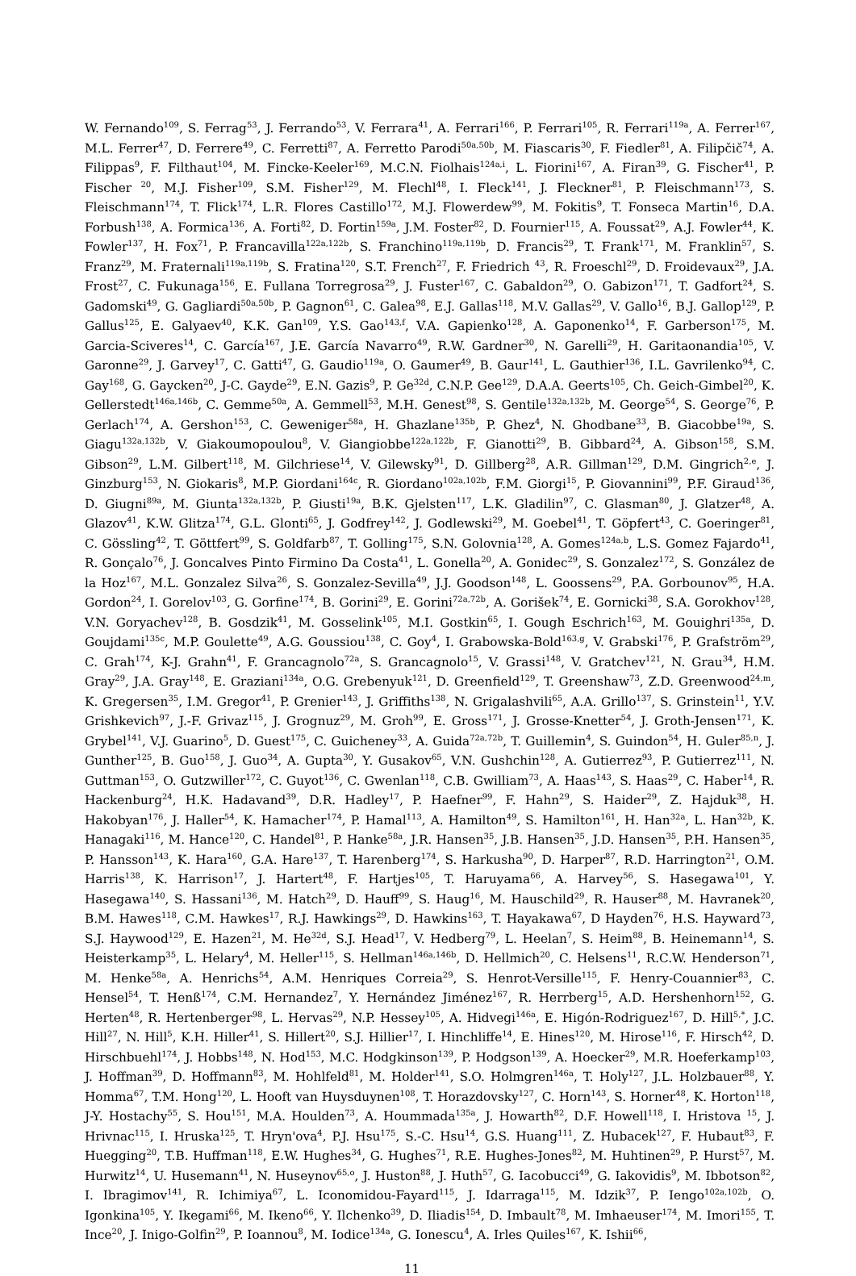W. Fernando<sup>109</sup>, S. Ferrag<sup>53</sup>, J. Ferrando<sup>53</sup>, V. Ferrara<sup>41</sup>, A. Ferrari<sup>166</sup>, P. Ferrari<sup>105</sup>, R. Ferrari<sup>119a</sup>, A. Ferrer<sup>167</sup>, M.L. Ferrer<sup>47</sup>, D. Ferrere<sup>49</sup>, C. Ferretti<sup>87</sup>, A. Ferretto Parodi<sup>50a,50b</sup>, M. Fiascaris<sup>30</sup>, F. Fiedler<sup>81</sup>, A. Filipčič<sup>74</sup>, A. Filippas<sup>9</sup>, F. Filthaut<sup>104</sup>, M. Fincke-Keeler<sup>169</sup>, M.C.N. Fiolhais<sup>124a,i</sup>, L. Fiorini<sup>167</sup>, A. Firan<sup>39</sup>, G. Fischer<sup>41</sup>, P. Fischer <sup>20</sup>, M.J. Fisher<sup>109</sup>, S.M. Fisher<sup>129</sup>, M. Flechl<sup>48</sup>, I. Fleck<sup>141</sup>, J. Fleckner<sup>81</sup>, P. Fleischmann<sup>173</sup>, S. Fleischmann<sup>174</sup>, T. Flick<sup>174</sup>, L.R. Flores Castillo<sup>172</sup>, M.J. Flowerdew<sup>99</sup>, M. Fokitis<sup>9</sup>, T. Fonseca Martin<sup>16</sup>, D.A. Forbush<sup>138</sup>, A. Formica<sup>136</sup>, A. Forti<sup>82</sup>, D. Fortin<sup>159a</sup>, J.M. Foster<sup>82</sup>, D. Fournier<sup>115</sup>, A. Foussat<sup>29</sup>, A.J. Fowler<sup>44</sup>, K. Fowler<sup>137</sup>, H. Fox<sup>71</sup>, P. Francavilla<sup>122a,122b</sup>, S. Franchino<sup>119a,119b</sup>, D. Francis<sup>29</sup>, T. Frank<sup>171</sup>, M. Franklin<sup>57</sup>, S. Franz<sup>29</sup>, M. Fraternali<sup>119a,119b</sup>, S. Fratina<sup>120</sup>, S.T. French<sup>27</sup>, F. Friedrich <sup>43</sup>, R. Froeschl<sup>29</sup>, D. Froidevaux<sup>29</sup>, J.A. Frost<sup>27</sup>, C. Fukunaga<sup>156</sup>, E. Fullana Torregrosa<sup>29</sup>, J. Fuster<sup>167</sup>, C. Gabaldon<sup>29</sup>, O. Gabizon<sup>171</sup>, T. Gadfort<sup>24</sup>, S. Gadomski<sup>49</sup>, G. Gagliardi<sup>50a,50b</sup>, P. Gagnon<sup>61</sup>, C. Galea<sup>98</sup>, E.J. Gallas<sup>118</sup>, M.V. Gallas<sup>29</sup>, V. Gallo<sup>16</sup>, B.J. Gallop<sup>129</sup>, P. Gallus<sup>125</sup>, E. Galyaev<sup>40</sup>, K.K. Gan<sup>109</sup>, Y.S. Gao<sup>143,f</sup>, V.A. Gapienko<sup>128</sup>, A. Gaponenko<sup>14</sup>, F. Garberson<sup>175</sup>, M. Garcia-Sciveres<sup>14</sup>, C. García<sup>167</sup>, J.E. García Navarro<sup>49</sup>, R.W. Gardner<sup>30</sup>, N. Garelli<sup>29</sup>, H. Garitaonandia<sup>105</sup>, V. Garonne<sup>29</sup>, J. Garvey<sup>17</sup>, C. Gatti<sup>47</sup>, G. Gaudio<sup>119a</sup>, O. Gaumer<sup>49</sup>, B. Gaur<sup>141</sup>, L. Gauthier<sup>136</sup>, I.L. Gavrilenko<sup>94</sup>, C. Gay<sup>168</sup>, G. Gaycken<sup>20</sup>, J-C. Gayde<sup>29</sup>, E.N. Gazis<sup>9</sup>, P. Ge<sup>32d</sup>, C.N.P. Gee<sup>129</sup>, D.A.A. Geerts<sup>105</sup>, Ch. Geich-Gimbel<sup>20</sup>, K. Gellerstedt<sup>146a,146b</sup>, C. Gemme<sup>50a</sup>, A. Gemmell<sup>53</sup>, M.H. Genest<sup>98</sup>, S. Gentile<sup>132a,132b</sup>, M. George<sup>54</sup>, S. George<sup>76</sup>, P. Gerlach<sup>174</sup>, A. Gershon<sup>153</sup>, C. Geweniger<sup>58a</sup>, H. Ghazlane<sup>135b</sup>, P. Ghez<sup>4</sup>, N. Ghodbane<sup>33</sup>, B. Giacobbe<sup>19a</sup>, S. Giagu<sup>132a,132b</sup>, V. Giakoumopoulou<sup>8</sup>, V. Giangiobbe<sup>122a,122b</sup>, F. Gianotti<sup>29</sup>, B. Gibbard<sup>24</sup>, A. Gibson<sup>158</sup>, S.M. Gibson<sup>29</sup>, L.M. Gilbert<sup>118</sup>, M. Gilchriese<sup>14</sup>, V. Gilewsky<sup>91</sup>, D. Gillberg<sup>28</sup>, A.R. Gillman<sup>129</sup>, D.M. Gingrich<sup>2,e</sup>, J. Ginzburg<sup>153</sup>, N. Giokaris<sup>8</sup>, M.P. Giordani<sup>164c</sup>, R. Giordano<sup>102a,102b</sup>, F.M. Giorgi<sup>15</sup>, P. Giovannini<sup>99</sup>, P.F. Giraud<sup>136</sup>, D. Giugni<sup>89a</sup>, M. Giunta<sup>132a,132b</sup>, P. Giusti<sup>19a</sup>, B.K. Gjelsten<sup>117</sup>, L.K. Gladilin<sup>97</sup>, C. Glasman<sup>80</sup>, J. Glatzer<sup>48</sup>, A. Glazov<sup>41</sup>, K.W. Glitza<sup>174</sup>, G.L. Glonti<sup>65</sup>, J. Godfrey<sup>142</sup>, J. Godlewski<sup>29</sup>, M. Goebel<sup>41</sup>, T. Göpfert<sup>43</sup>, C. Goeringer<sup>81</sup>, C. Gössling<sup>42</sup>, T. Göttfert<sup>99</sup>, S. Goldfarb<sup>87</sup>, T. Golling<sup>175</sup>, S.N. Golovnia<sup>128</sup>, A. Gomes<sup>124a,b</sup>, L.S. Gomez Fajardo<sup>41</sup>, R. Gonçalo<sup>76</sup>, J. Goncalves Pinto Firmino Da Costa<sup>41</sup>, L. Gonella<sup>20</sup>, A. Gonidec<sup>29</sup>, S. Gonzalez<sup>172</sup>, S. González de la Hoz<sup>167</sup>, M.L. Gonzalez Silva<sup>26</sup>, S. Gonzalez-Sevilla<sup>49</sup>, J.J. Goodson<sup>148</sup>, L. Goossens<sup>29</sup>, P.A. Gorbounov<sup>95</sup>, H.A. Gordon<sup>24</sup>, I. Gorelov<sup>103</sup>, G. Gorfine<sup>174</sup>, B. Gorini<sup>29</sup>, E. Gorini<sup>72a,72b</sup>, A. Gorišek<sup>74</sup>, E. Gornicki<sup>38</sup>, S.A. Gorokhov<sup>128</sup>, V.N. Goryachev<sup>128</sup>, B. Gosdzik<sup>41</sup>, M. Gosselink<sup>105</sup>, M.I. Gostkin<sup>65</sup>, I. Gough Eschrich<sup>163</sup>, M. Gouighri<sup>135a</sup>, D. Goujdami<sup>135c</sup>, M.P. Goulette<sup>49</sup>, A.G. Goussiou<sup>138</sup>, C. Goy<sup>4</sup>, I. Grabowska-Bold<sup>163,g</sup>, V. Grabski<sup>176</sup>, P. Grafström<sup>29</sup>, C. Grah<sup>174</sup>, K-J. Grahn<sup>41</sup>, F. Grancagnolo<sup>72a</sup>, S. Grancagnolo<sup>15</sup>, V. Grassi<sup>148</sup>, V. Gratchev<sup>121</sup>, N. Grau<sup>34</sup>, H.M. Gray<sup>29</sup>, J.A. Gray<sup>148</sup>, E. Graziani<sup>134a</sup>, O.G. Grebenyuk<sup>121</sup>, D. Greenfield<sup>129</sup>, T. Greenshaw<sup>73</sup>, Z.D. Greenwood<sup>24,m</sup>, K. Gregersen<sup>35</sup>, I.M. Gregor<sup>41</sup>, P. Grenier<sup>143</sup>, J. Griffiths<sup>138</sup>, N. Grigalashvili<sup>65</sup>, A.A. Grillo<sup>137</sup>, S. Grinstein<sup>11</sup>, Y.V. Grishkevich<sup>97</sup>, J.-F. Grivaz<sup>115</sup>, J. Grognuz<sup>29</sup>, M. Groh<sup>99</sup>, E. Gross<sup>171</sup>, J. Grosse-Knetter<sup>54</sup>, J. Groth-Jensen<sup>171</sup>, K. Grybel<sup>141</sup>, V.J. Guarino<sup>5</sup>, D. Guest<sup>175</sup>, C. Guicheney<sup>33</sup>, A. Guida<sup>72a,72b</sup>, T. Guillemin<sup>4</sup>, S. Guindon<sup>54</sup>, H. Guler<sup>85,n</sup>, J. Gunther<sup>125</sup>, B. Guo<sup>158</sup>, J. Guo<sup>34</sup>, A. Gupta<sup>30</sup>, Y. Gusakov<sup>65</sup>, V.N. Gushchin<sup>128</sup>, A. Gutierrez<sup>93</sup>, P. Gutierrez<sup>111</sup>, N. Guttman<sup>153</sup>, O. Gutzwiller<sup>172</sup>, C. Guyot<sup>136</sup>, C. Gwenlan<sup>118</sup>, C.B. Gwilliam<sup>73</sup>, A. Haas<sup>143</sup>, S. Haas<sup>29</sup>, C. Haber<sup>14</sup>, R. Hackenburg<sup>24</sup>, H.K. Hadavand<sup>39</sup>, D.R. Hadley<sup>17</sup>, P. Haefner<sup>99</sup>, F. Hahn<sup>29</sup>, S. Haider<sup>29</sup>, Z. Hajduk<sup>38</sup>, H. Hakobyan<sup>176</sup>, J. Haller<sup>54</sup>, K. Hamacher<sup>174</sup>, P. Hamal<sup>113</sup>, A. Hamilton<sup>49</sup>, S. Hamilton<sup>161</sup>, H. Han<sup>32a</sup>, L. Han<sup>32b</sup>, K. Hanagaki<sup>116</sup>, M. Hance<sup>120</sup>, C. Handel<sup>81</sup>, P. Hanke<sup>58a</sup>, J.R. Hansen<sup>35</sup>, J.B. Hansen<sup>35</sup>, J.D. Hansen<sup>35</sup>, P.H. Hansen<sup>35</sup>, P. Hansson<sup>143</sup>, K. Hara<sup>160</sup>, G.A. Hare<sup>137</sup>, T. Harenberg<sup>174</sup>, S. Harkusha<sup>90</sup>, D. Harper<sup>87</sup>, R.D. Harrington<sup>21</sup>, O.M. Harris<sup>138</sup>, K. Harrison<sup>17</sup>, J. Hartert<sup>48</sup>, F. Hartjes<sup>105</sup>, T. Haruyama<sup>66</sup>, A. Harvey<sup>56</sup>, S. Hasegawa<sup>101</sup>, Y. Hasegawa<sup>140</sup>, S. Hassani<sup>136</sup>, M. Hatch<sup>29</sup>, D. Hauff<sup>99</sup>, S. Haug<sup>16</sup>, M. Hauschild<sup>29</sup>, R. Hauser<sup>88</sup>, M. Havranek<sup>20</sup>, B.M. Hawes<sup>118</sup>, C.M. Hawkes<sup>17</sup>, R.J. Hawkings<sup>29</sup>, D. Hawkins<sup>163</sup>, T. Hayakawa<sup>67</sup>, D Hayden<sup>76</sup>, H.S. Hayward<sup>73</sup>, S.J. Haywood<sup>129</sup>, E. Hazen<sup>21</sup>, M. He<sup>32d</sup>, S.J. Head<sup>17</sup>, V. Hedberg<sup>79</sup>, L. Heelan<sup>7</sup>, S. Heim<sup>88</sup>, B. Heinemann<sup>14</sup>, S. Heisterkamp<sup>35</sup>, L. Helary<sup>4</sup>, M. Heller<sup>115</sup>, S. Hellman<sup>146a,146b</sup>, D. Hellmich<sup>20</sup>, C. Helsens<sup>11</sup>, R.C.W. Henderson<sup>71</sup>, M. Henke<sup>58a</sup>, A. Henrichs<sup>54</sup>, A.M. Henriques Correia<sup>29</sup>, S. Henrot-Versille<sup>115</sup>, F. Henry-Couannier<sup>83</sup>, C. Hensel<sup>54</sup>, T. Henß<sup>174</sup>, C.M. Hernandez<sup>7</sup>, Y. Hernández Jiménez<sup>167</sup>, R. Herrberg<sup>15</sup>, A.D. Hershenhorn<sup>152</sup>, G. Herten<sup>48</sup>, R. Hertenberger<sup>98</sup>, L. Hervas<sup>29</sup>, N.P. Hessey<sup>105</sup>, A. Hidvegi<sup>146a</sup>, E. Higón-Rodriguez<sup>167</sup>, D. Hill<sup>5,*</sup>, J.C. Hill<sup>27</sup>, N. Hill<sup>5</sup>, K.H. Hiller<sup>41</sup>, S. Hillert<sup>20</sup>, S.J. Hillier<sup>17</sup>, I. Hinchliffe<sup>14</sup>, E. Hines<sup>120</sup>, M. Hirose<sup>116</sup>, F. Hirsch<sup>42</sup>, D. Hirschbuehl<sup>174</sup>, J. Hobbs<sup>148</sup>, N. Hod<sup>153</sup>, M.C. Hodgkinson<sup>139</sup>, P. Hodgson<sup>139</sup>, A. Hoecker<sup>29</sup>, M.R. Hoeferkamp<sup>103</sup>, J. Hoffman<sup>39</sup>, D. Hoffmann<sup>83</sup>, M. Hohlfeld<sup>81</sup>, M. Holder<sup>141</sup>, S.O. Holmgren<sup>146a</sup>, T. Holy<sup>127</sup>, J.L. Holzbauer<sup>88</sup>, Y. Homma<sup>67</sup>, T.M. Hong<sup>120</sup>, L. Hooft van Huysduynen<sup>108</sup>, T. Horazdovsky<sup>127</sup>, C. Horn<sup>143</sup>, S. Horner<sup>48</sup>, K. Horton<sup>118</sup>, J-Y. Hostachy<sup>55</sup>, S. Hou<sup>151</sup>, M.A. Houlden<sup>73</sup>, A. Hoummada<sup>135a</sup>, J. Howarth<sup>82</sup>, D.F. Howell<sup>118</sup>, I. Hristova <sup>15</sup>, J. Hrivnac<sup>115</sup>, I. Hruska<sup>125</sup>, T. Hryn'ova<sup>4</sup>, P.J. Hsu<sup>175</sup>, S.-C. Hsu<sup>14</sup>, G.S. Huang<sup>111</sup>, Z. Hubacek<sup>127</sup>, F. Hubaut<sup>83</sup>, F. Huegging<sup>20</sup>, T.B. Huffman<sup>118</sup>, E.W. Hughes<sup>34</sup>, G. Hughes<sup>71</sup>, R.E. Hughes-Jones<sup>82</sup>, M. Huhtinen<sup>29</sup>, P. Hurst<sup>57</sup>, M. Hurwitz<sup>14</sup>, U. Husemann<sup>41</sup>, N. Huseynov<sup>65,o</sup>, J. Huston<sup>88</sup>, J. Huth<sup>57</sup>, G. Iacobucci<sup>49</sup>, G. Iakovidis<sup>9</sup>, M. Ibbotson<sup>82</sup>, I. Ibragimov<sup>141</sup>, R. Ichimiya<sup>67</sup>, L. Iconomidou-Fayard<sup>115</sup>, J. Idarraga<sup>115</sup>, M. Idzik<sup>37</sup>, P. Iengo<sup>102a,102b</sup>, O. Igonkina<sup>105</sup>, Y. Ikegami<sup>66</sup>, M. Ikeno<sup>66</sup>, Y. Ilchenko<sup>39</sup>, D. Iliadis<sup>154</sup>, D. Imbault<sup>78</sup>, M. Imhaeuser<sup>174</sup>, M. Imori<sup>155</sup>, T. Ince<sup>20</sup>, J. Inigo-Golfin<sup>29</sup>, P. Ioannou<sup>8</sup>, M. Iodice<sup>134a</sup>, G. Ionescu<sup>4</sup>, A. Irles Quiles<sup>167</sup>, K. Ishii<sup>66</sup>,
11